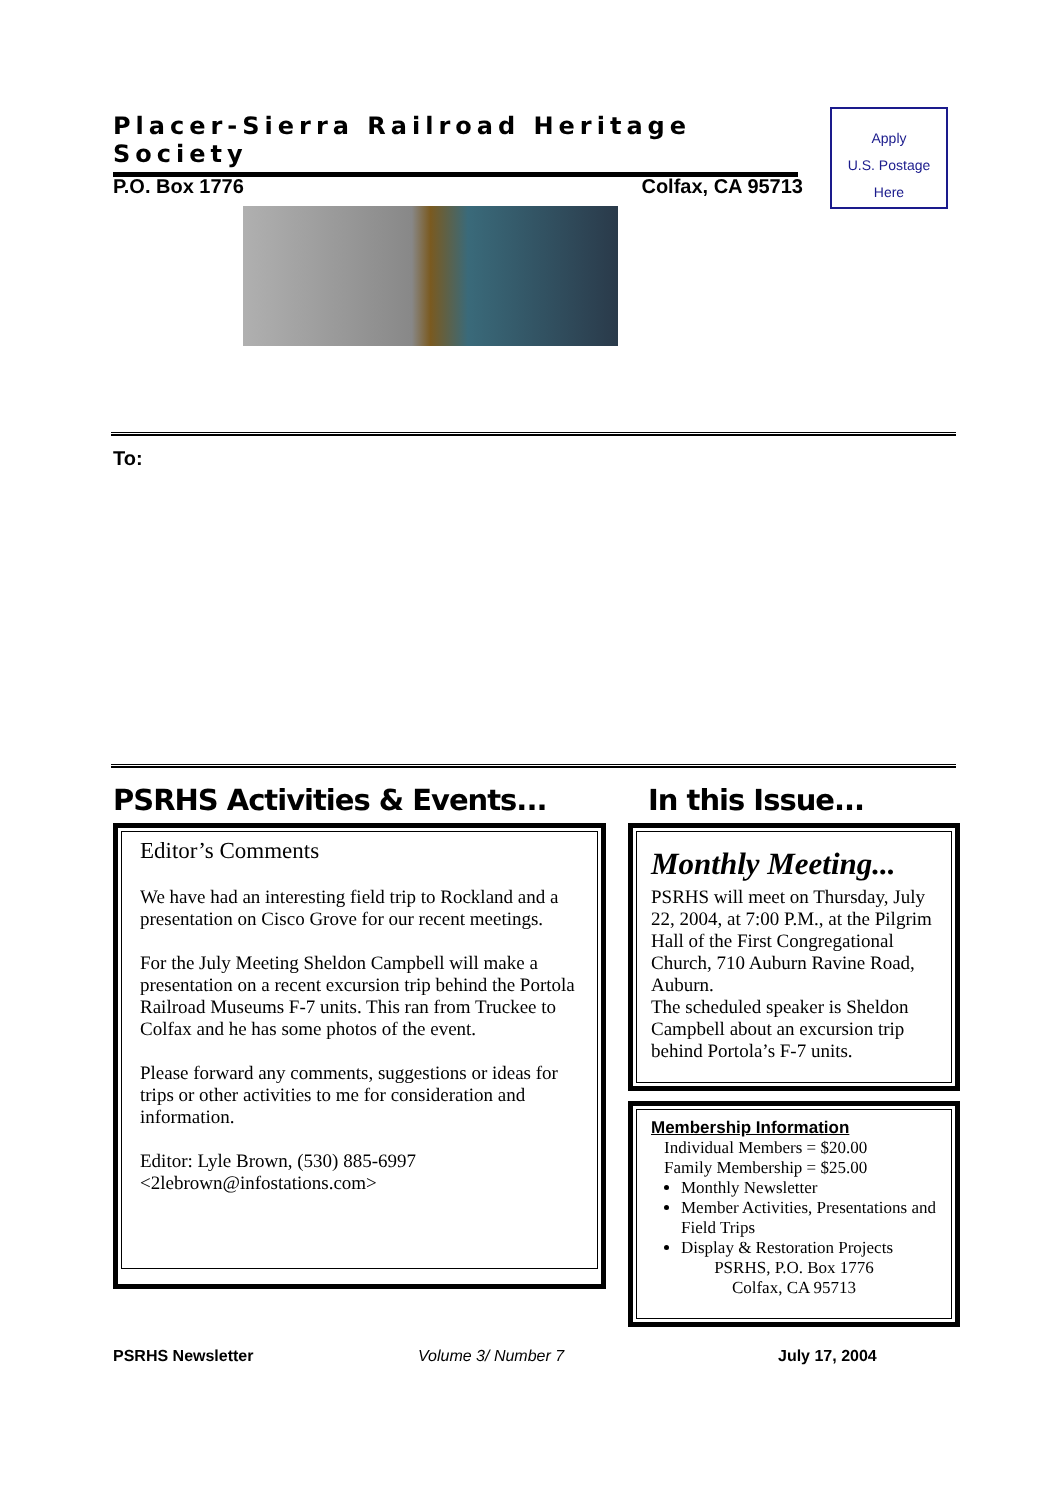Placer-Sierra Railroad Heritage Society
Apply
U.S. Postage
Here
P.O. Box 1776 Colfax, CA 95713
To:
PSRHS Activities & Events...
Editor’s Comments
We have had an interesting field trip to Rockland and a presentation on Cisco Grove for our recent meetings.
For the July Meeting Sheldon Campbell will make a presentation on a recent excursion trip behind the Portola Railroad Museums F-7 units. This ran from Truckee to Colfax and he has some photos of the event.
Please forward any comments, suggestions or ideas for trips or other activities to me for consideration and information.
Editor: Lyle Brown, (530) 885-6997
<2lebrown@infostations.com>
In this Issue...
Monthly Meeting...
PSRHS will meet on Thursday, July 22, 2004, at 7:00 P.M., at the Pilgrim Hall of the First Congregational Church, 710 Auburn Ravine Road, Auburn.
The scheduled speaker is Sheldon Campbell about an excursion trip behind Portola’s F-7 units.
Membership Information
Individual Members = $20.00
Family Membership = $25.00
Monthly Newsletter
Member Activities, Presentations and Field Trips
Display & Restoration Projects
PSRHS, P.O. Box 1776
Colfax, CA 95713
PSRHS Newsletter Volume 3/ Number 7 July 17, 2004